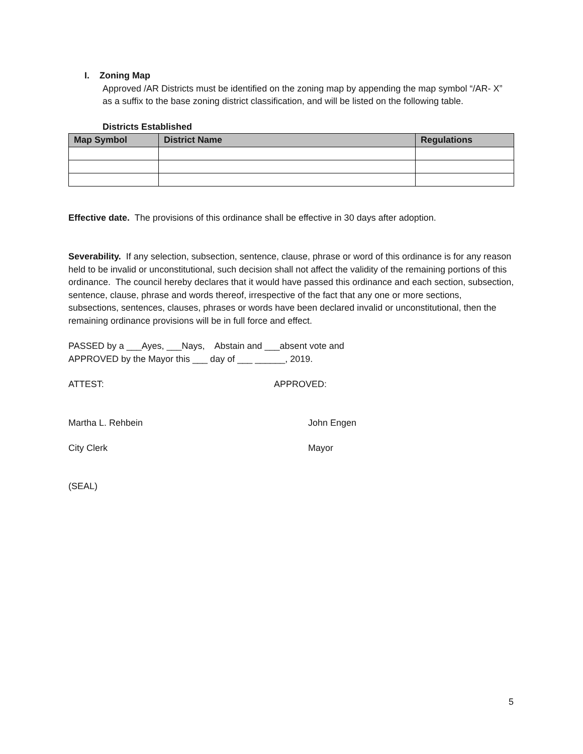I. Zoning Map
Approved /AR Districts must be identified on the zoning map by appending the map symbol “/AR- X” as a suffix to the base zoning district classification, and will be listed on the following table.
Districts Established
| Map Symbol | District Name | Regulations |
| --- | --- | --- |
Effective date. The provisions of this ordinance shall be effective in 30 days after adoption.
Severability. If any selection, subsection, sentence, clause, phrase or word of this ordinance is for any reason held to be invalid or unconstitutional, such decision shall not affect the validity of the remaining portions of this ordinance. The council hereby declares that it would have passed this ordinance and each section, subsection, sentence, clause, phrase and words thereof, irrespective of the fact that any one or more sections, subsections, sentences, clauses, phrases or words have been declared invalid or unconstitutional, then the remaining ordinance provisions will be in full force and effect.
PASSED by a ___Ayes, ___Nays, Abstain and ___absent vote and
APPROVED by the Mayor this ___ day of ___ ______, 2019.
ATTEST: APPROVED:
Martha L. Rehbein John Engen
City Clerk Mayor
(SEAL)
5